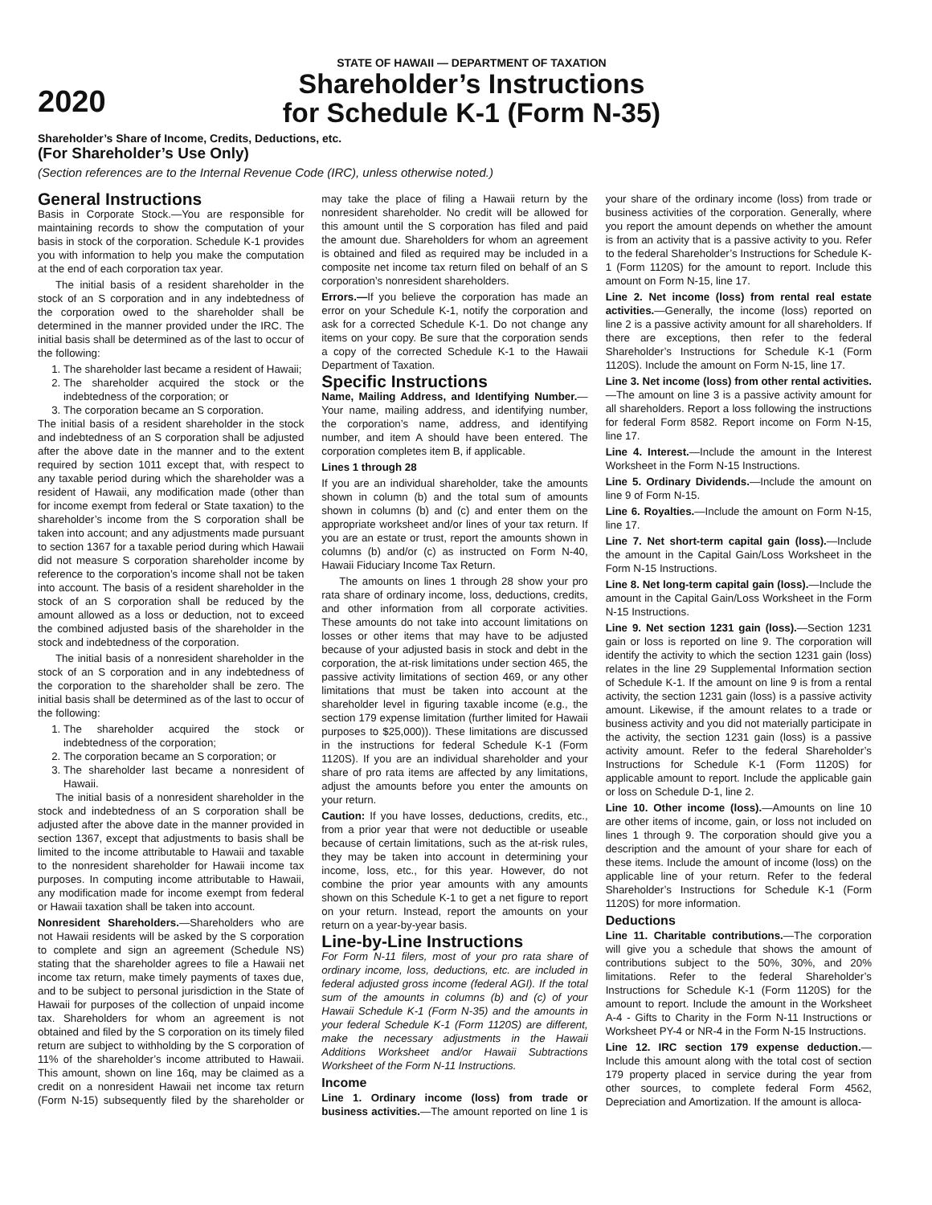2020
STATE OF HAWAII — DEPARTMENT OF TAXATION
Shareholder’s Instructions
for Schedule K-1 (Form N-35)
Shareholder’s Share of Income, Credits, Deductions, etc.
(For Shareholder’s Use Only)
(Section references are to the Internal Revenue Code (IRC), unless otherwise noted.)
General Instructions
Basis in Corporate Stock.—You are responsible for maintaining records to show the computation of your basis in stock of the corporation. Schedule K-1 provides you with information to help you make the computation at the end of each corporation tax year.
The initial basis of a resident shareholder in the stock of an S corporation and in any indebtedness of the corporation owed to the shareholder shall be determined in the manner provided under the IRC. The initial basis shall be determined as of the last to occur of the following:
1. The shareholder last became a resident of Hawaii;
2. The shareholder acquired the stock or the indebtedness of the corporation; or
3. The corporation became an S corporation.
The initial basis of a resident shareholder in the stock and indebtedness of an S corporation shall be adjusted after the above date in the manner and to the extent required by section 1011 except that, with respect to any taxable period during which the shareholder was a resident of Hawaii, any modification made (other than for income exempt from federal or State taxation) to the shareholder’s income from the S corporation shall be taken into account; and any adjustments made pursuant to section 1367 for a taxable period during which Hawaii did not measure S corporation shareholder income by reference to the corporation’s income shall not be taken into account. The basis of a resident shareholder in the stock of an S corporation shall be reduced by the amount allowed as a loss or deduction, not to exceed the combined adjusted basis of the shareholder in the stock and indebtedness of the corporation.
The initial basis of a nonresident shareholder in the stock of an S corporation and in any indebtedness of the corporation to the shareholder shall be zero. The initial basis shall be determined as of the last to occur of the following:
1. The shareholder acquired the stock or indebtedness of the corporation;
2. The corporation became an S corporation; or
3. The shareholder last became a nonresident of Hawaii.
The initial basis of a nonresident shareholder in the stock and indebtedness of an S corporation shall be adjusted after the above date in the manner provided in section 1367, except that adjustments to basis shall be limited to the income attributable to Hawaii and taxable to the nonresident shareholder for Hawaii income tax purposes. In computing income attributable to Hawaii, any modification made for income exempt from federal or Hawaii taxation shall be taken into account.
Nonresident Shareholders.—Shareholders who are not Hawaii residents will be asked by the S corporation to complete and sign an agreement (Schedule NS) stating that the shareholder agrees to file a Hawaii net income tax return, make timely payments of taxes due, and to be subject to personal jurisdiction in the State of Hawaii for purposes of the collection of unpaid income tax. Shareholders for whom an agreement is not obtained and filed by the S corporation on its timely filed return are subject to withholding by the S corporation of 11% of the shareholder’s income attributed to Hawaii. This amount, shown on line 16q, may be claimed as a credit on a nonresident Hawaii net income tax return (Form N-15) subsequently filed by the shareholder or may take the place of filing a Hawaii return by the nonresident shareholder. No credit will be allowed for this amount until the S corporation has filed and paid the amount due. Shareholders for whom an agreement is obtained and filed as required may be included in a composite net income tax return filed on behalf of an S corporation’s nonresident shareholders.
Errors.—If you believe the corporation has made an error on your Schedule K-1, notify the corporation and ask for a corrected Schedule K-1. Do not change any items on your copy. Be sure that the corporation sends a copy of the corrected Schedule K-1 to the Hawaii Department of Taxation.
Specific Instructions
Name, Mailing Address, and Identifying Number.—Your name, mailing address, and identifying number, the corporation’s name, address, and identifying number, and item A should have been entered. The corporation completes item B, if applicable.
Lines 1 through 28
If you are an individual shareholder, take the amounts shown in column (b) and the total sum of amounts shown in columns (b) and (c) and enter them on the appropriate worksheet and/or lines of your tax return. If you are an estate or trust, report the amounts shown in columns (b) and/or (c) as instructed on Form N-40, Hawaii Fiduciary Income Tax Return.
The amounts on lines 1 through 28 show your pro rata share of ordinary income, loss, deductions, credits, and other information from all corporate activities. These amounts do not take into account limitations on losses or other items that may have to be adjusted because of your adjusted basis in stock and debt in the corporation, the at-risk limitations under section 465, the passive activity limitations of section 469, or any other limitations that must be taken into account at the shareholder level in figuring taxable income (e.g., the section 179 expense limitation (further limited for Hawaii purposes to $25,000)). These limitations are discussed in the instructions for federal Schedule K-1 (Form 1120S). If you are an individual shareholder and your share of pro rata items are affected by any limitations, adjust the amounts before you enter the amounts on your return.
Caution: If you have losses, deductions, credits, etc., from a prior year that were not deductible or useable because of certain limitations, such as the at-risk rules, they may be taken into account in determining your income, loss, etc., for this year. However, do not combine the prior year amounts with any amounts shown on this Schedule K-1 to get a net figure to report on your return. Instead, report the amounts on your return on a year-by-year basis.
Line-by-Line Instructions
For Form N-11 filers, most of your pro rata share of ordinary income, loss, deductions, etc. are included in federal adjusted gross income (federal AGI). If the total sum of the amounts in columns (b) and (c) of your Hawaii Schedule K-1 (Form N-35) and the amounts in your federal Schedule K-1 (Form 1120S) are different, make the necessary adjustments in the Hawaii Additions Worksheet and/or Hawaii Subtractions Worksheet of the Form N-11 Instructions.
Income
Line 1. Ordinary income (loss) from trade or business activities.—The amount reported on line 1 is your share of the ordinary income (loss) from trade or business activities of the corporation. Generally, where you report the amount depends on whether the amount is from an activity that is a passive activity to you. Refer to the federal Shareholder’s Instructions for Schedule K-1 (Form 1120S) for the amount to report. Include this amount on Form N-15, line 17.
Line 2. Net income (loss) from rental real estate activities.—Generally, the income (loss) reported on line 2 is a passive activity amount for all shareholders. If there are exceptions, then refer to the federal Shareholder’s Instructions for Schedule K-1 (Form 1120S). Include the amount on Form N-15, line 17.
Line 3. Net income (loss) from other rental activities.—The amount on line 3 is a passive activity amount for all shareholders. Report a loss following the instructions for federal Form 8582. Report income on Form N-15, line 17.
Line 4. Interest.—Include the amount in the Interest Worksheet in the Form N-15 Instructions.
Line 5. Ordinary Dividends.—Include the amount on line 9 of Form N-15.
Line 6. Royalties.—Include the amount on Form N-15, line 17.
Line 7. Net short-term capital gain (loss).—Include the amount in the Capital Gain/Loss Worksheet in the Form N-15 Instructions.
Line 8. Net long-term capital gain (loss).—Include the amount in the Capital Gain/Loss Worksheet in the Form N-15 Instructions.
Line 9. Net section 1231 gain (loss).—Section 1231 gain or loss is reported on line 9. The corporation will identify the activity to which the section 1231 gain (loss) relates in the line 29 Supplemental Information section of Schedule K-1. If the amount on line 9 is from a rental activity, the section 1231 gain (loss) is a passive activity amount. Likewise, if the amount relates to a trade or business activity and you did not materially participate in the activity, the section 1231 gain (loss) is a passive activity amount. Refer to the federal Shareholder’s Instructions for Schedule K-1 (Form 1120S) for applicable amount to report. Include the applicable gain or loss on Schedule D-1, line 2.
Line 10. Other income (loss).—Amounts on line 10 are other items of income, gain, or loss not included on lines 1 through 9. The corporation should give you a description and the amount of your share for each of these items. Include the amount of income (loss) on the applicable line of your return. Refer to the federal Shareholder’s Instructions for Schedule K-1 (Form 1120S) for more information.
Deductions
Line 11. Charitable contributions.—The corporation will give you a schedule that shows the amount of contributions subject to the 50%, 30%, and 20% limitations. Refer to the federal Shareholder’s Instructions for Schedule K-1 (Form 1120S) for the amount to report. Include the amount in the Worksheet A-4 - Gifts to Charity in the Form N-11 Instructions or Worksheet PY-4 or NR-4 in the Form N-15 Instructions.
Line 12. IRC section 179 expense deduction.— Include this amount along with the total cost of section 179 property placed in service during the year from other sources, to complete federal Form 4562, Depreciation and Amortization. If the amount is alloca-